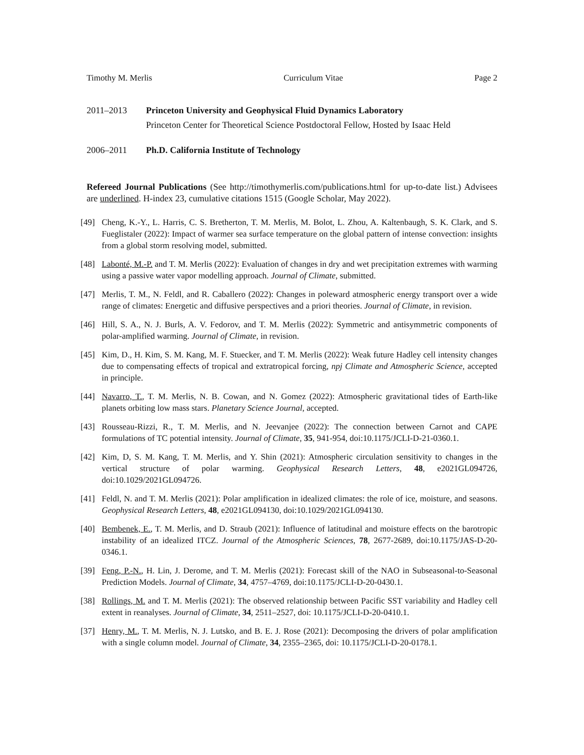Timothy M. Merlis Curriculum Vitae Page 2
2011–2013 Princeton University and Geophysical Fluid Dynamics Laboratory
Princeton Center for Theoretical Science Postdoctoral Fellow, Hosted by Isaac Held
2006–2011 Ph.D. California Institute of Technology
Refereed Journal Publications (See http://timothymerlis.com/publications.html for up-to-date list.) Advisees are underlined. H-index 23, cumulative citations 1515 (Google Scholar, May 2022).
[49] Cheng, K.-Y., L. Harris, C. S. Bretherton, T. M. Merlis, M. Bolot, L. Zhou, A. Kaltenbaugh, S. K. Clark, and S. Fueglistaler (2022): Impact of warmer sea surface temperature on the global pattern of intense convection: insights from a global storm resolving model, submitted.
[48] Labonté, M.-P. and T. M. Merlis (2022): Evaluation of changes in dry and wet precipitation extremes with warming using a passive water vapor modelling approach. Journal of Climate, submitted.
[47] Merlis, T. M., N. Feldl, and R. Caballero (2022): Changes in poleward atmospheric energy transport over a wide range of climates: Energetic and diffusive perspectives and a priori theories. Journal of Climate, in revision.
[46] Hill, S. A., N. J. Burls, A. V. Fedorov, and T. M. Merlis (2022): Symmetric and antisymmetric components of polar-amplified warming. Journal of Climate, in revision.
[45] Kim, D., H. Kim, S. M. Kang, M. F. Stuecker, and T. M. Merlis (2022): Weak future Hadley cell intensity changes due to compensating effects of tropical and extratropical forcing, npj Climate and Atmospheric Science, accepted in principle.
[44] Navarro, T., T. M. Merlis, N. B. Cowan, and N. Gomez (2022): Atmospheric gravitational tides of Earth-like planets orbiting low mass stars. Planetary Science Journal, accepted.
[43] Rousseau-Rizzi, R., T. M. Merlis, and N. Jeevanjee (2022): The connection between Carnot and CAPE formulations of TC potential intensity. Journal of Climate, 35, 941-954, doi:10.1175/JCLI-D-21-0360.1.
[42] Kim, D, S. M. Kang, T. M. Merlis, and Y. Shin (2021): Atmospheric circulation sensitivity to changes in the vertical structure of polar warming. Geophysical Research Letters, 48, e2021GL094726, doi:10.1029/2021GL094726.
[41] Feldl, N. and T. M. Merlis (2021): Polar amplification in idealized climates: the role of ice, moisture, and seasons. Geophysical Research Letters, 48, e2021GL094130, doi:10.1029/2021GL094130.
[40] Bembenek, E., T. M. Merlis, and D. Straub (2021): Influence of latitudinal and moisture effects on the barotropic instability of an idealized ITCZ. Journal of the Atmospheric Sciences, 78, 2677-2689, doi:10.1175/JAS-D-20-0346.1.
[39] Feng, P.-N., H. Lin, J. Derome, and T. M. Merlis (2021): Forecast skill of the NAO in Subseasonal-to-Seasonal Prediction Models. Journal of Climate, 34, 4757–4769, doi:10.1175/JCLI-D-20-0430.1.
[38] Rollings, M. and T. M. Merlis (2021): The observed relationship between Pacific SST variability and Hadley cell extent in reanalyses. Journal of Climate, 34, 2511–2527, doi: 10.1175/JCLI-D-20-0410.1.
[37] Henry, M., T. M. Merlis, N. J. Lutsko, and B. E. J. Rose (2021): Decomposing the drivers of polar amplification with a single column model. Journal of Climate, 34, 2355–2365, doi: 10.1175/JCLI-D-20-0178.1.